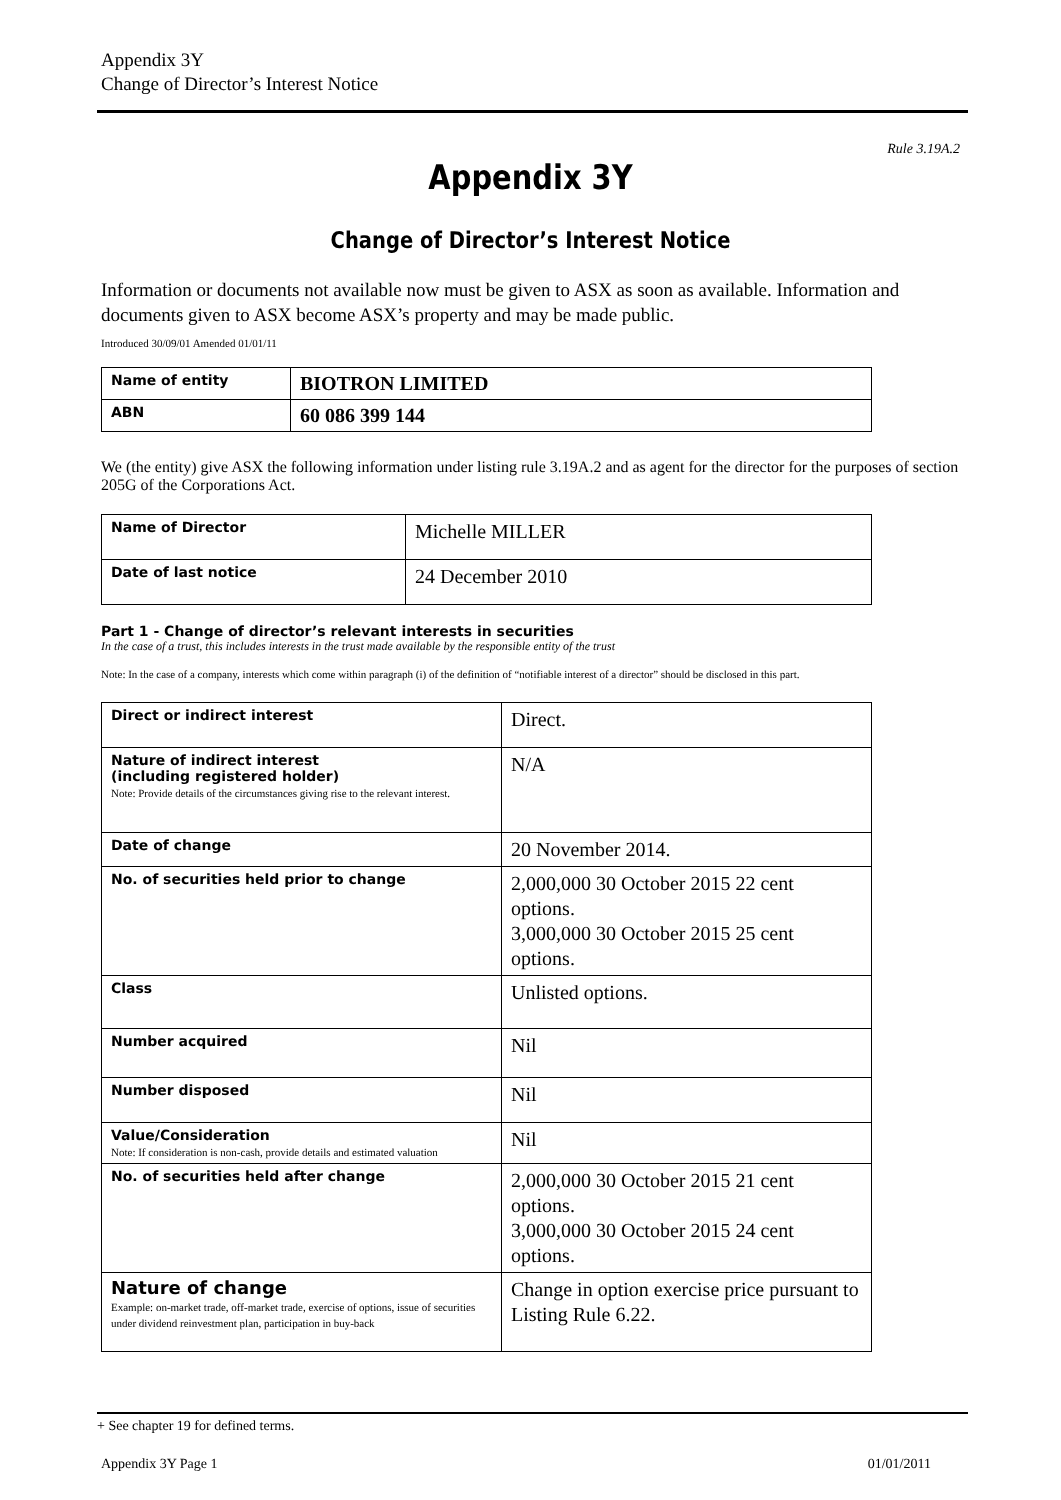Appendix 3Y
Change of Director’s Interest Notice
Rule 3.19A.2
Appendix 3Y
Change of Director’s Interest Notice
Information or documents not available now must be given to ASX as soon as available. Information and documents given to ASX become ASX’s property and may be made public.
Introduced 30/09/01 Amended 01/01/11
| Name of entity | BIOTRON LIMITED |
| ABN | 60 086 399 144 |
We (the entity) give ASX the following information under listing rule 3.19A.2 and as agent for the director for the purposes of section 205G of the Corporations Act.
| Name of Director | Michelle MILLER |
| Date of last notice | 24 December 2010 |
Part 1 - Change of director’s relevant interests in securities
In the case of a trust, this includes interests in the trust made available by the responsible entity of the trust
Note: In the case of a company, interests which come within paragraph (i) of the definition of “notifiable interest of a director” should be disclosed in this part.
| Direct or indirect interest | Direct. |
| Nature of indirect interest (including registered holder) Note: Provide details of the circumstances giving rise to the relevant interest. | N/A |
| Date of change | 20 November 2014. |
| No. of securities held prior to change | 2,000,000 30 October 2015 22 cent options. 3,000,000 30 October 2015 25 cent options. |
| Class | Unlisted options. |
| Number acquired | Nil |
| Number disposed | Nil |
| Value/Consideration Note: If consideration is non-cash, provide details and estimated valuation | Nil |
| No. of securities held after change | 2,000,000 30 October 2015 21 cent options. 3,000,000 30 October 2015 24 cent options. |
| Nature of change Example: on-market trade, off-market trade, exercise of options, issue of securities under dividend reinvestment plan, participation in buy-back | Change in option exercise price pursuant to Listing Rule 6.22. |
+ See chapter 19 for defined terms.
Appendix 3Y Page 1 01/01/2011